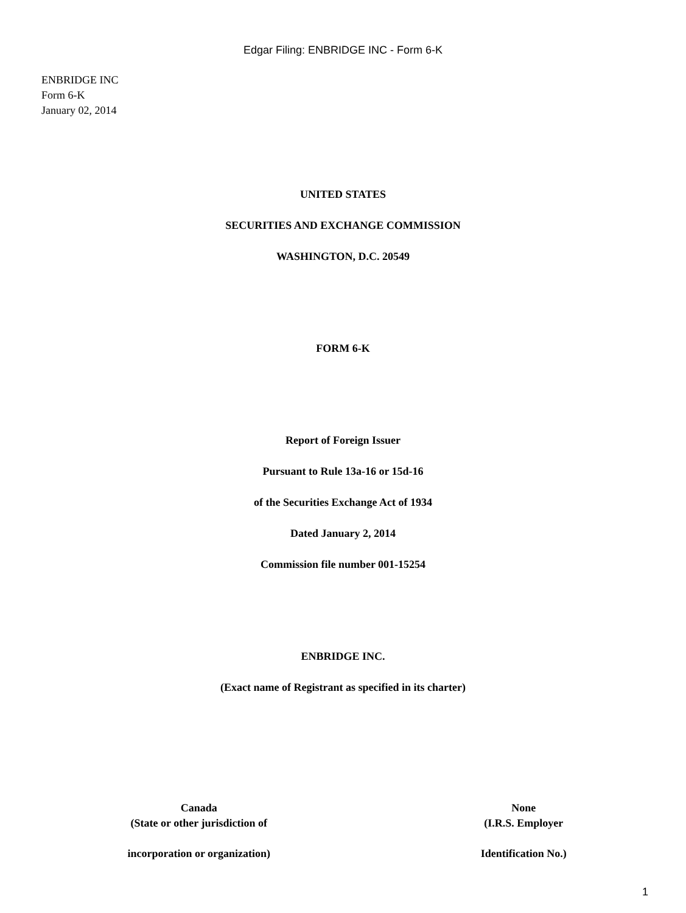Edgar Filing: ENBRIDGE INC - Form 6-K
ENBRIDGE INC
Form 6-K
January 02, 2014
UNITED STATES
SECURITIES AND EXCHANGE COMMISSION
WASHINGTON, D.C. 20549
FORM 6-K
Report of Foreign Issuer
Pursuant to Rule 13a-16 or 15d-16
of the Securities Exchange Act of 1934
Dated January 2, 2014
Commission file number 001-15254
ENBRIDGE INC.
(Exact name of Registrant as specified in its charter)
Canada
(State or other jurisdiction of
incorporation or organization)
None
(I.R.S. Employer
Identification No.)
1